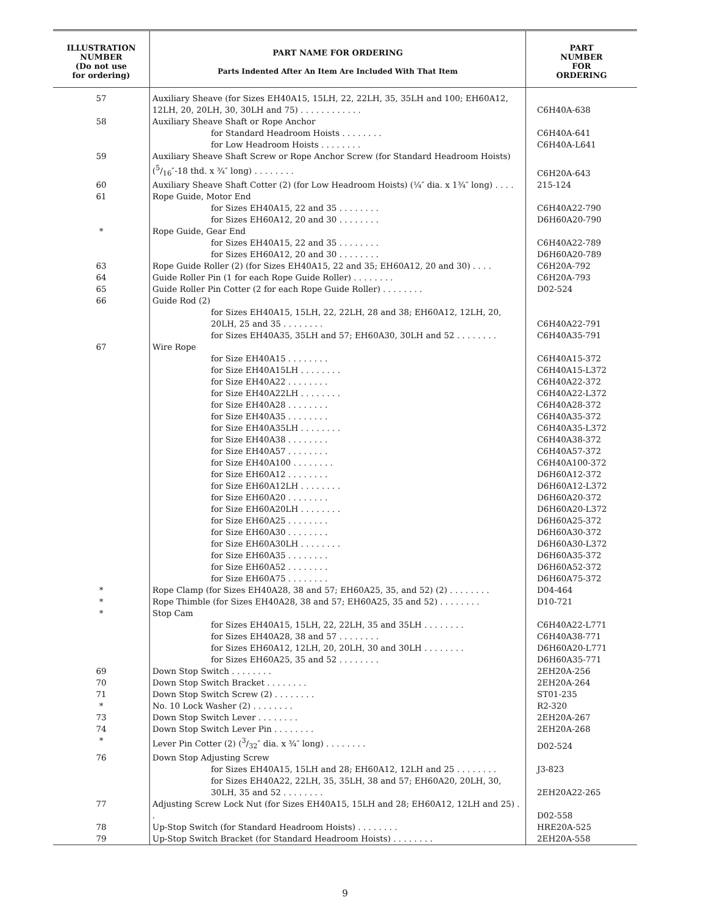| ILLUSTRATION NUMBER (Do not use for ordering) | PART NAME FOR ORDERING Parts Indented After An Item Are Included With That Item | PART NUMBER FOR ORDERING |
| --- | --- | --- |
| 57 | Auxiliary Sheave (for Sizes EH40A15, 15LH, 22, 22LH, 35, 35LH and 100; EH60A12, 12LH, 20, 20LH, 30, 30LH and 75) . . . . . . . . . . . . | C6H40A-638 |
| 58 | Auxiliary Sheave Shaft or Rope Anchor | |
| | for Standard Headroom Hoists . . . . . . . . | C6H40A-641 |
| | for Low Headroom Hoists . . . . . . . . | C6H40A-L641 |
| 59 | Auxiliary Sheave Shaft Screw or Rope Anchor Screw (for Standard Headroom Hoists) (5/16″-18 thd. x ¾″ long) . . . . . . . . | C6H20A-643 |
| 60 | Auxiliary Sheave Shaft Cotter (2) (for Low Headroom Hoists) (¼″ dia. x 1¾″ long) . . . . | 215-124 |
| 61 | Rope Guide, Motor End | |
| | for Sizes EH40A15, 22 and 35 . . . . . . . . | C6H40A22-790 |
| | for Sizes EH60A12, 20 and 30 . . . . . . . . | D6H60A20-790 |
| * | Rope Guide, Gear End | |
| | for Sizes EH40A15, 22 and 35 . . . . . . . . | C6H40A22-789 |
| | for Sizes EH60A12, 20 and 30 . . . . . . . . | D6H60A20-789 |
| 63 | Rope Guide Roller (2) (for Sizes EH40A15, 22 and 35; EH60A12, 20 and 30) . . . . | C6H20A-792 |
| 64 | Guide Roller Pin (1 for each Rope Guide Roller) . . . . . . . . | C6H20A-793 |
| 65 | Guide Roller Pin Cotter (2 for each Rope Guide Roller) . . . . . . . . | D02-524 |
| 66 | Guide Rod (2) | |
| | for Sizes EH40A15, 15LH, 22, 22LH, 28 and 38; EH60A12, 12LH, 20, 20LH, 25 and 35 . . . . . . . . | C6H40A22-791 |
| | for Sizes EH40A35, 35LH and 57; EH60A30, 30LH and 52 . . . . . . . . | C6H40A35-791 |
| 67 | Wire Rope | |
| | for Size EH40A15 . . . . . . . . | C6H40A15-372 |
| | for Size EH40A15LH . . . . . . . . | C6H40A15-L372 |
| | for Size EH40A22 . . . . . . . . | C6H40A22-372 |
| | for Size EH40A22LH . . . . . . . . | C6H40A22-L372 |
| | for Size EH40A28 . . . . . . . . | C6H40A28-372 |
| | for Size EH40A35 . . . . . . . . | C6H40A35-372 |
| | for Size EH40A35LH . . . . . . . . | C6H40A35-L372 |
| | for Size EH40A38 . . . . . . . . | C6H40A38-372 |
| | for Size EH40A57 . . . . . . . . | C6H40A57-372 |
| | for Size EH40A100 . . . . . . . . | C6H40A100-372 |
| | for Size EH60A12 . . . . . . . . | D6H60A12-372 |
| | for Size EH60A12LH . . . . . . . . | D6H60A12-L372 |
| | for Size EH60A20 . . . . . . . . | D6H60A20-372 |
| | for Size EH60A20LH . . . . . . . . | D6H60A20-L372 |
| | for Size EH60A25 . . . . . . . . | D6H60A25-372 |
| | for Size EH60A30 . . . . . . . . | D6H60A30-372 |
| | for Size EH60A30LH . . . . . . . . | D6H60A30-L372 |
| | for Size EH60A35 . . . . . . . . | D6H60A35-372 |
| | for Size EH60A52 . . . . . . . . | D6H60A52-372 |
| | for Size EH60A75 . . . . . . . . | D6H60A75-372 |
| * | Rope Clamp (for Sizes EH40A28, 38 and 57; EH60A25, 35, and 52) (2) . . . . . . . . | D04-464 |
| * | Rope Thimble (for Sizes EH40A28, 38 and 57; EH60A25, 35 and 52) . . . . . . . . | D10-721 |
| * | Stop Cam | |
| | for Sizes EH40A15, 15LH, 22, 22LH, 35 and 35LH . . . . . . . . | C6H40A22-L771 |
| | for Sizes EH40A28, 38 and 57 . . . . . . . . | C6H40A38-771 |
| | for Sizes EH60A12, 12LH, 20, 20LH, 30 and 30LH . . . . . . . . | D6H60A20-L771 |
| | for Sizes EH60A25, 35 and 52 . . . . . . . . | D6H60A35-771 |
| 69 | Down Stop Switch . . . . . . . . | 2EH20A-256 |
| 70 | Down Stop Switch Bracket . . . . . . . . | 2EH20A-264 |
| 71 | Down Stop Switch Screw (2) . . . . . . . . | ST01-235 |
| * | No. 10 Lock Washer (2) . . . . . . . . | R2-320 |
| 73 | Down Stop Switch Lever . . . . . . . . | 2EH20A-267 |
| 74 | Down Stop Switch Lever Pin . . . . . . . . | 2EH20A-268 |
| * | Lever Pin Cotter (2) (3/32″ dia. x ¾″ long) . . . . . . . . | D02-524 |
| 76 | Down Stop Adjusting Screw | |
| | for Sizes EH40A15, 15LH and 28; EH60A12, 12LH and 25 . . . . . . . . | J3-823 |
| | for Sizes EH40A22, 22LH, 35, 35LH, 38 and 57; EH60A20, 20LH, 30, 30LH, 35 and 52 . . . . . . . . | 2EH20A22-265 |
| 77 | Adjusting Screw Lock Nut (for Sizes EH40A15, 15LH and 28; EH60A12, 12LH and 25) . . | D02-558 |
| 78 | Up-Stop Switch (for Standard Headroom Hoists) . . . . . . . . | HRE20A-525 |
| 79 | Up-Stop Switch Bracket (for Standard Headroom Hoists) . . . . . . . . | 2EH20A-558 |
9